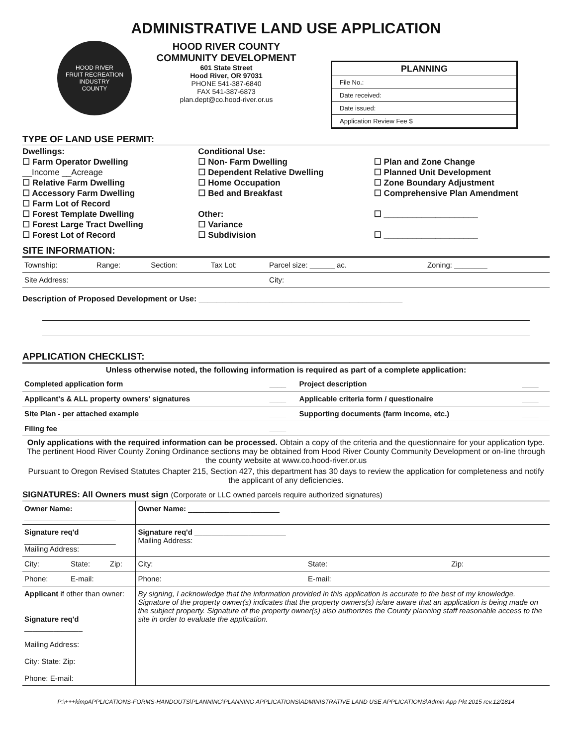ADMINISTRATIVE LAND USE APPLICATION
HOOD RIVER
FRUIT RECREATION INDUSTRY
COUNTY
HOOD RIVER COUNTY
COMMUNITY DEVELOPMENT
601 State Street
Hood River, OR 97031
PHONE 541-387-6840
FAX 541-387-6873
plan.dept@co.hood-river.or.us
PLANNING
File No.:
Date received:
Date issued:
Application Review Fee $
TYPE OF LAND USE PERMIT:
Dwellings:
☐ Farm Operator Dwelling
__Income __Acreage
☐ Relative Farm Dwelling
☐ Accessory Farm Dwelling
☐ Farm Lot of Record
☐ Forest Template Dwelling
☐ Forest Large Tract Dwelling
☐ Forest Lot of Record
Conditional Use:
☐ Non- Farm Dwelling
☐ Dependent Relative Dwelling
☐ Home Occupation
☐ Bed and Breakfast
Other:
☐ Variance
☐ Subdivision
☐ Plan and Zone Change
☐ Planned Unit Development
☐ Zone Boundary Adjustment
☐ Comprehensive Plan Amendment
☐ ____________________
☐ ____________________
SITE INFORMATION:
| Township: | Range: | Section: | Tax Lot: | Parcel size: ______ ac. | Zoning: ________ |
| Site Address: | | | | City: | |
Description of Proposed Development or Use: ______________________________________________
APPLICATION CHECKLIST:
Unless otherwise noted, the following information is required as part of a complete application:
| Completed application form | ____ | Project description | ____ |
| Applicant's & ALL property owners' signatures | ____ | Applicable criteria form / questionaire | ____ |
| Site Plan - per attached example | ____ | Supporting documents (farm income, etc.) | ____ |
| Filing fee | ____ | | |
Only applications with the required information can be processed. Obtain a copy of the criteria and the questionnaire for your application type. The pertinent Hood River County Zoning Ordinance sections may be obtained from Hood River County Community Development or on-line through the county website at www.co.hood-river.or.us
Pursuant to Oregon Revised Statutes Chapter 215, Section 427, this department has 30 days to review the application for completeness and notify the applicant of any deficiencies.
SIGNATURES: All Owners must sign (Corporate or LLC owned parcels require authorized signatures)
| Owner Name: ______________________ | | | Owner Name: ______________________ | | |
| Signature req'd ______________________ Mailing Address: | | | Signature req'd ______________________ Mailing Address: | | |
| City: | State: | Zip: | City: | State: | Zip: |
| Phone: | E-mail: | | Phone: | E-mail: | |
| Applicant if other than owner: ______________ Signature req'd ______________ Mailing Address: City: State: Zip: Phone: E-mail: | | | By signing, I acknowledge that the information provided in this application is accurate to the best of my knowledge. Signature of the property owner(s) indicates that the property owners(s) is/are aware that an application is being made on the subject property. Signature of the property owner(s) also authorizes the County planning staff reasonable access to the site in order to evaluate the application. | | |
P:\+++kimpAPPLICATIONS-FORMS-HANDOUTS\PLANNING\PLANNING APPLICATIONS\ADMINISTRATIVE LAND USE APPLICATIONS\Admin App Pkt 2015 rev.12/1814